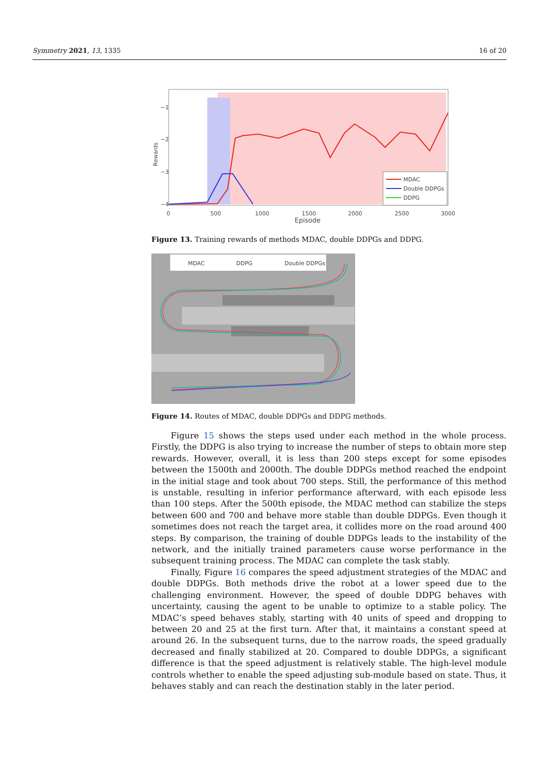Symmetry 2021, 13, 1335 16 of 20
−1
−2
−3
−4
Rewards
0
500
1000
1500
2000
2500
3000
Episode
MDAC
Double DDPGs
DDPG
Figure 13. Training rewards of methods MDAC, double DDPGs and DDPG.
MDAC
DDPG
Double DDPGs
Figure 14. Routes of MDAC, double DDPGs and DDPG methods.
Figure 15 shows the steps used under each method in the whole process. Firstly, the DDPG is also trying to increase the number of steps to obtain more step rewards. However, overall, it is less than 200 steps except for some episodes between the 1500th and 2000th. The double DDPGs method reached the endpoint in the initial stage and took about 700 steps. Still, the performance of this method is unstable, resulting in inferior performance afterward, with each episode less than 100 steps. After the 500th episode, the MDAC method can stabilize the steps between 600 and 700 and behave more stable than double DDPGs. Even though it sometimes does not reach the target area, it collides more on the road around 400 steps. By comparison, the training of double DDPGs leads to the instability of the network, and the initially trained parameters cause worse performance in the subsequent training process. The MDAC can complete the task stably.
Finally, Figure 16 compares the speed adjustment strategies of the MDAC and double DDPGs. Both methods drive the robot at a lower speed due to the challenging environment. However, the speed of double DDPG behaves with uncertainty, causing the agent to be unable to optimize to a stable policy. The MDAC’s speed behaves stably, starting with 40 units of speed and dropping to between 20 and 25 at the first turn. After that, it maintains a constant speed at around 26. In the subsequent turns, due to the narrow roads, the speed gradually decreased and finally stabilized at 20. Compared to double DDPGs, a significant difference is that the speed adjustment is relatively stable. The high-level module controls whether to enable the speed adjusting sub-module based on state. Thus, it behaves stably and can reach the destination stably in the later period.